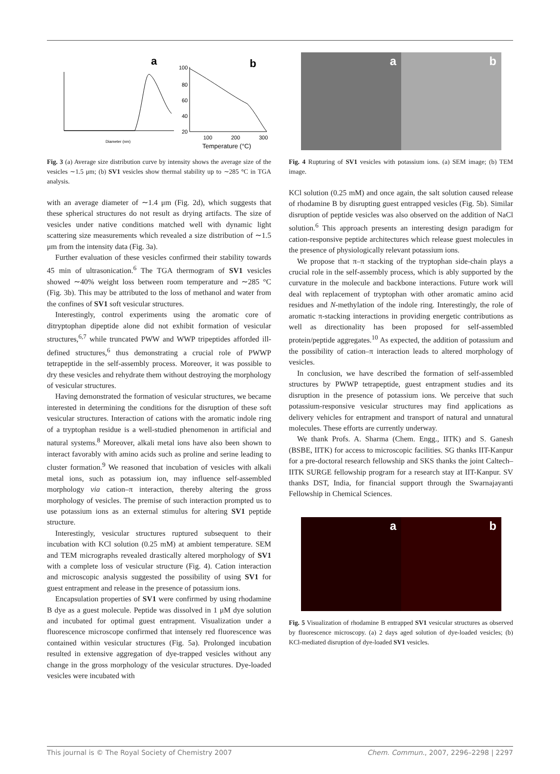Diameter (nm)
a
100
80
60
40
20
100
200
300
Temperature (°C)
b
Fig. 3 (a) Average size distribution curve by intensity shows the average size of the vesicles ∼1.5 μm; (b) SV1 vesicles show thermal stability up to ∼285 °C in TGA analysis.
with an average diameter of ∼1.4 μm (Fig. 2d), which suggests that these spherical structures do not result as drying artifacts. The size of vesicles under native conditions matched well with dynamic light scattering size measurements which revealed a size distribution of ∼1.5 μm from the intensity data (Fig. 3a).
Further evaluation of these vesicles confirmed their stability towards 45 min of ultrasonication.<sup>6</sup> The TGA thermogram of SV1 vesicles showed ∼40% weight loss between room temperature and ∼285 °C (Fig. 3b). This may be attributed to the loss of methanol and water from the confines of SV1 soft vesicular structures.
Interestingly, control experiments using the aromatic core of ditryptophan dipeptide alone did not exhibit formation of vesicular structures,<sup>6,7</sup> while truncated PWW and WWP tripeptides afforded ill-defined structures,<sup>6</sup> thus demonstrating a crucial role of PWWP tetrapeptide in the self-assembly process. Moreover, it was possible to dry these vesicles and rehydrate them without destroying the morphology of vesicular structures.
Having demonstrated the formation of vesicular structures, we became interested in determining the conditions for the disruption of these soft vesicular structures. Interaction of cations with the aromatic indole ring of a tryptophan residue is a well-studied phenomenon in artificial and natural systems.<sup>8</sup> Moreover, alkali metal ions have also been shown to interact favorably with amino acids such as proline and serine leading to cluster formation.<sup>9</sup> We reasoned that incubation of vesicles with alkali metal ions, such as potassium ion, may influence self-assembled morphology via cation–π interaction, thereby altering the gross morphology of vesicles. The premise of such interaction prompted us to use potassium ions as an external stimulus for altering SV1 peptide structure.
Interestingly, vesicular structures ruptured subsequent to their incubation with KCl solution (0.25 mM) at ambient temperature. SEM and TEM micrographs revealed drastically altered morphology of SV1 with a complete loss of vesicular structure (Fig. 4). Cation interaction and microscopic analysis suggested the possibility of using SV1 for guest entrapment and release in the presence of potassium ions.
Encapsulation properties of SV1 were confirmed by using rhodamine B dye as a guest molecule. Peptide was dissolved in 1 μM dye solution and incubated for optimal guest entrapment. Visualization under a fluorescence microscope confirmed that intensely red fluorescence was contained within vesicular structures (Fig. 5a). Prolonged incubation resulted in extensive aggregation of dye-trapped vesicles without any change in the gross morphology of the vesicular structures. Dye-loaded vesicles were incubated with
a b
Fig. 4 Rupturing of SV1 vesicles with potassium ions. (a) SEM image; (b) TEM image.
KCl solution (0.25 mM) and once again, the salt solution caused release of rhodamine B by disrupting guest entrapped vesicles (Fig. 5b). Similar disruption of peptide vesicles was also observed on the addition of NaCl solution.<sup>6</sup> This approach presents an interesting design paradigm for cation-responsive peptide architectures which release guest molecules in the presence of physiologically relevant potassium ions.
We propose that π–π stacking of the tryptophan side-chain plays a crucial role in the self-assembly process, which is ably supported by the curvature in the molecule and backbone interactions. Future work will deal with replacement of tryptophan with other aromatic amino acid residues and N-methylation of the indole ring. Interestingly, the role of aromatic π-stacking interactions in providing energetic contributions as well as directionality has been proposed for self-assembled protein/peptide aggregates.<sup>10</sup> As expected, the addition of potassium and the possibility of cation–π interaction leads to altered morphology of vesicles.
In conclusion, we have described the formation of self-assembled structures by PWWP tetrapeptide, guest entrapment studies and its disruption in the presence of potassium ions. We perceive that such potassium-responsive vesicular structures may find applications as delivery vehicles for entrapment and transport of natural and unnatural molecules. These efforts are currently underway.
We thank Profs. A. Sharma (Chem. Engg., IITK) and S. Ganesh (BSBE, IITK) for access to microscopic facilities. SG thanks IIT-Kanpur for a pre-doctoral research fellowship and SKS thanks the joint Caltech–IITK SURGE fellowship program for a research stay at IIT-Kanpur. SV thanks DST, India, for financial support through the Swarnajayanti Fellowship in Chemical Sciences.
a b
Fig. 5 Visualization of rhodamine B entrapped SV1 vesicular structures as observed by fluorescence microscopy. (a) 2 days aged solution of dye-loaded vesicles; (b) KCl-mediated disruption of dye-loaded SV1 vesicles.
This journal is © The Royal Society of Chemistry 2007 Chem. Commun., 2007, 2296–2298 | 2297